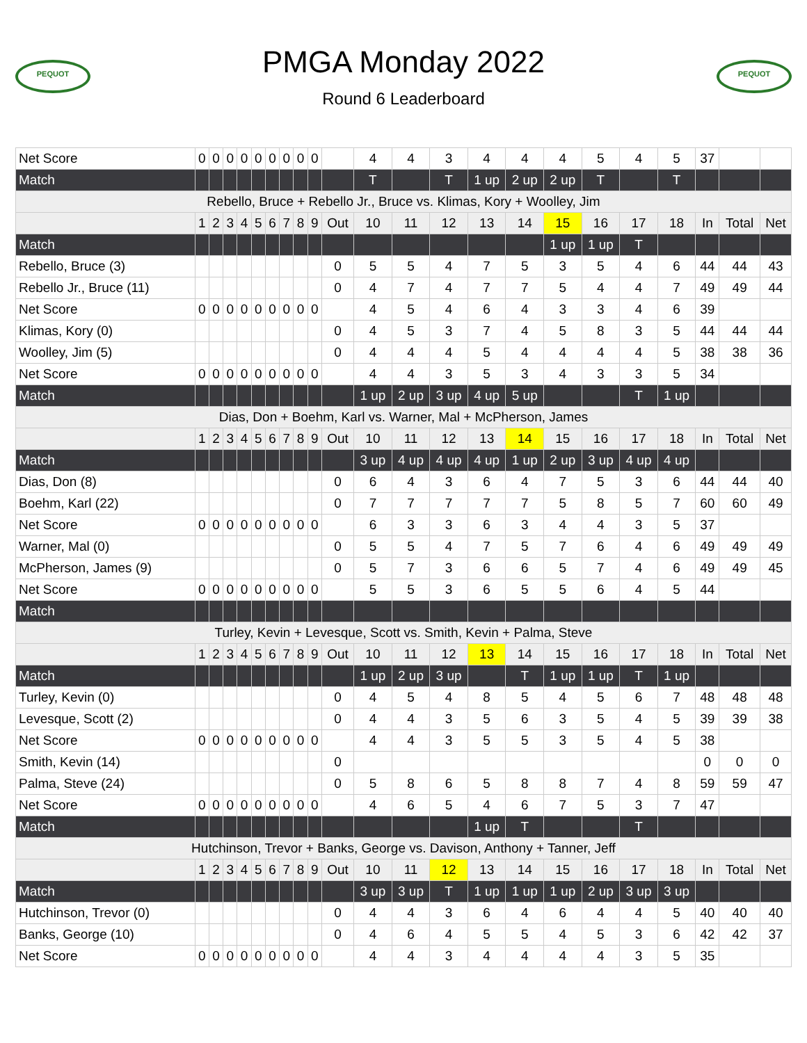PEQUOT
PMGA Monday 2022
Round 6 Leaderboard
PEQUOT
| Net Score | 0 | 0 | 0 | 0 | 0 | 0 | 0 | 0 | 0 | | 4 | 4 | 3 | 4 | 4 | 4 | 5 | 4 | 5 | 37 | | |
| Match | | | | | | | | | | | T | | T | 1 up | 2 up | 2 up | T | | T | | | |
| Rebello, Bruce + Rebello Jr., Bruce vs. Klimas, Kory + Woolley, Jim | | | | | | | | | | | | | | | | | | | | | | |
| | 1 | 2 | 3 | 4 | 5 | 6 | 7 | 8 | 9 | Out | 10 | 11 | 12 | 13 | 14 | 15 | 16 | 17 | 18 | In | Total | Net |
| Match | | | | | | | | | | | | | | | | 1 up | 1 up | T | | | | |
| Rebello, Bruce (3) | | | | | | | | | | 0 | 5 | 5 | 4 | 7 | 5 | 3 | 5 | 4 | 6 | 44 | 44 | 43 |
| Rebello Jr., Bruce (11) | | | | | | | | | | 0 | 4 | 7 | 4 | 7 | 7 | 5 | 4 | 4 | 7 | 49 | 49 | 44 |
| Net Score | 0 | 0 | 0 | 0 | 0 | 0 | 0 | 0 | 0 | | 4 | 5 | 4 | 6 | 4 | 3 | 3 | 4 | 6 | 39 | | |
| Klimas, Kory (0) | | | | | | | | | | 0 | 4 | 5 | 3 | 7 | 4 | 5 | 8 | 3 | 5 | 44 | 44 | 44 |
| Woolley, Jim (5) | | | | | | | | | | 0 | 4 | 4 | 4 | 5 | 4 | 4 | 4 | 4 | 5 | 38 | 38 | 36 |
| Net Score | 0 | 0 | 0 | 0 | 0 | 0 | 0 | 0 | 0 | | 4 | 4 | 3 | 5 | 3 | 4 | 3 | 3 | 5 | 34 | | |
| Match | | | | | | | | | | | 1 up | 2 up | 3 up | 4 up | 5 up | | | T | 1 up | | | |
| Dias, Don + Boehm, Karl vs. Warner, Mal + McPherson, James | | | | | | | | | | | | | | | | | | | | | | |
| | 1 | 2 | 3 | 4 | 5 | 6 | 7 | 8 | 9 | Out | 10 | 11 | 12 | 13 | 14 | 15 | 16 | 17 | 18 | In | Total | Net |
| Match | | | | | | | | | | | 3 up | 4 up | 4 up | 4 up | 1 up | 2 up | 3 up | 4 up | 4 up | | | |
| Dias, Don (8) | | | | | | | | | | 0 | 6 | 4 | 3 | 6 | 4 | 7 | 5 | 3 | 6 | 44 | 44 | 40 |
| Boehm, Karl (22) | | | | | | | | | | 0 | 7 | 7 | 7 | 7 | 7 | 5 | 8 | 5 | 7 | 60 | 60 | 49 |
| Net Score | 0 | 0 | 0 | 0 | 0 | 0 | 0 | 0 | 0 | | 6 | 3 | 3 | 6 | 3 | 4 | 4 | 3 | 5 | 37 | | |
| Warner, Mal (0) | | | | | | | | | | 0 | 5 | 5 | 4 | 7 | 5 | 7 | 6 | 4 | 6 | 49 | 49 | 49 |
| McPherson, James (9) | | | | | | | | | | 0 | 5 | 7 | 3 | 6 | 6 | 5 | 7 | 4 | 6 | 49 | 49 | 45 |
| Net Score | 0 | 0 | 0 | 0 | 0 | 0 | 0 | 0 | 0 | | 5 | 5 | 3 | 6 | 5 | 5 | 6 | 4 | 5 | 44 | | |
| Match | | | | | | | | | | | | | | | | | | | | | | |
| Turley, Kevin + Levesque, Scott vs. Smith, Kevin + Palma, Steve | | | | | | | | | | | | | | | | | | | | | | |
| | 1 | 2 | 3 | 4 | 5 | 6 | 7 | 8 | 9 | Out | 10 | 11 | 12 | 13 | 14 | 15 | 16 | 17 | 18 | In | Total | Net |
| Match | | | | | | | | | | | 1 up | 2 up | 3 up | | T | 1 up | 1 up | T | 1 up | | | |
| Turley, Kevin (0) | | | | | | | | | | 0 | 4 | 5 | 4 | 8 | 5 | 4 | 5 | 6 | 7 | 48 | 48 | 48 |
| Levesque, Scott (2) | | | | | | | | | | 0 | 4 | 4 | 3 | 5 | 6 | 3 | 5 | 4 | 5 | 39 | 39 | 38 |
| Net Score | 0 | 0 | 0 | 0 | 0 | 0 | 0 | 0 | 0 | | 4 | 4 | 3 | 5 | 5 | 3 | 5 | 4 | 5 | 38 | | |
| Smith, Kevin (14) | | | | | | | | | | 0 | | | | | | | | | | 0 | 0 | 0 |
| Palma, Steve (24) | | | | | | | | | | 0 | 5 | 8 | 6 | 5 | 8 | 8 | 7 | 4 | 8 | 59 | 59 | 47 |
| Net Score | 0 | 0 | 0 | 0 | 0 | 0 | 0 | 0 | 0 | | 4 | 6 | 5 | 4 | 6 | 7 | 5 | 3 | 7 | 47 | | |
| Match | | | | | | | | | | | | | | 1 up | T | | | T | | | | |
| Hutchinson, Trevor + Banks, George vs. Davison, Anthony + Tanner, Jeff | | | | | | | | | | | | | | | | | | | | | | |
| | 1 | 2 | 3 | 4 | 5 | 6 | 7 | 8 | 9 | Out | 10 | 11 | 12 | 13 | 14 | 15 | 16 | 17 | 18 | In | Total | Net |
| Match | | | | | | | | | | | 3 up | 3 up | T | 1 up | 1 up | 1 up | 2 up | 3 up | 3 up | | | |
| Hutchinson, Trevor (0) | | | | | | | | | | 0 | 4 | 4 | 3 | 6 | 4 | 6 | 4 | 4 | 5 | 40 | 40 | 40 |
| Banks, George (10) | | | | | | | | | | 0 | 4 | 6 | 4 | 5 | 5 | 4 | 5 | 3 | 6 | 42 | 42 | 37 |
| Net Score | 0 | 0 | 0 | 0 | 0 | 0 | 0 | 0 | 0 | | 4 | 4 | 3 | 4 | 4 | 4 | 4 | 3 | 5 | 35 | | |